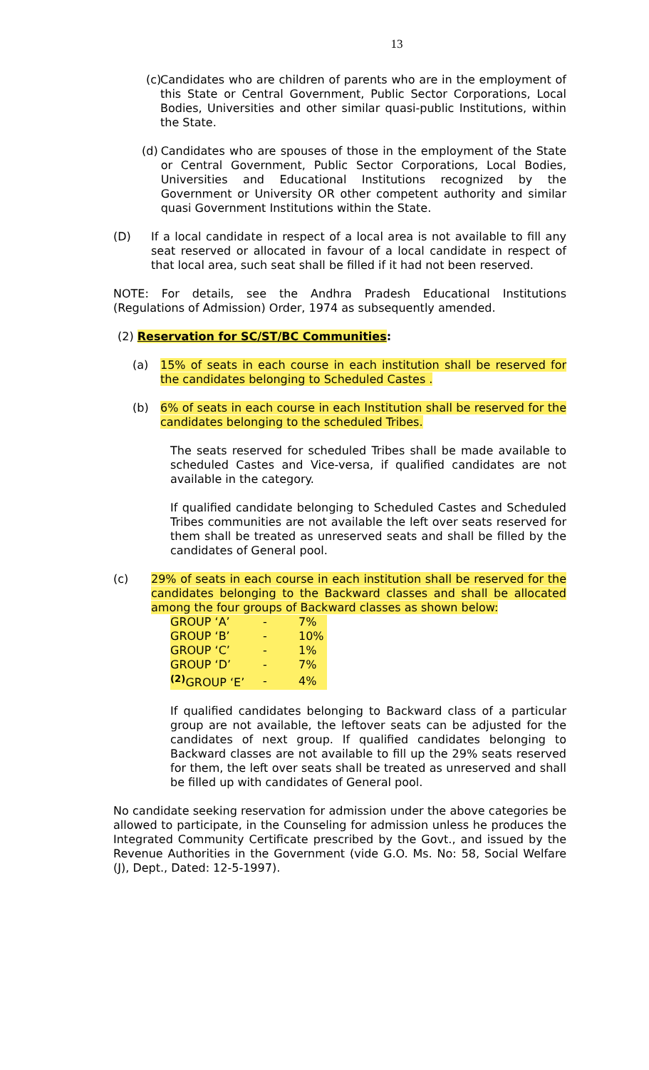13
(c)
Candidates who are children of parents who are in the employment of this State or Central Government, Public Sector Corporations, Local Bodies, Universities and other similar quasi-public Institutions, within the State.
(d) Candidates who are spouses of those in the employment of the State or Central Government, Public Sector Corporations, Local Bodies, Universities and Educational Institutions recognized by the Government or University OR other competent authority and similar quasi Government Institutions within the State.
(D) If a local candidate in respect of a local area is not available to fill any seat reserved or allocated in favour of a local candidate in respect of that local area, such seat shall be filled if it had not been reserved.
NOTE: For details, see the Andhra Pradesh Educational Institutions (Regulations of Admission) Order, 1974 as subsequently amended.
(2) Reservation for SC/ST/BC Communities:
(a) 15% of seats in each course in each institution shall be reserved for the candidates belonging to Scheduled Castes .
(b) 6% of seats in each course in each Institution shall be reserved for the candidates belonging to the scheduled Tribes.
The seats reserved for scheduled Tribes shall be made available to scheduled Castes and Vice-versa, if qualified candidates are not available in the category.
If qualified candidate belonging to Scheduled Castes and Scheduled Tribes communities are not available the left over seats reserved for them shall be treated as unreserved seats and shall be filled by the candidates of General pool.
(c) 29% of seats in each course in each institution shall be reserved for the candidates belonging to the Backward classes and shall be allocated among the four groups of Backward classes as shown below:
| GROUP ‘A’ | - | 7% |
| GROUP ‘B’ | - | 10% |
| GROUP ‘C’ | - | 1% |
| GROUP ‘D’ | - | 7% |
| <sup>(2)</sup> GROUP ‘E’ | - | 4% |
If qualified candidates belonging to Backward class of a particular group are not available, the leftover seats can be adjusted for the candidates of next group. If qualified candidates belonging to Backward classes are not available to fill up the 29% seats reserved for them, the left over seats shall be treated as unreserved and shall be filled up with candidates of General pool.
No candidate seeking reservation for admission under the above categories be allowed to participate, in the Counseling for admission unless he produces the Integrated Community Certificate prescribed by the Govt., and issued by the Revenue Authorities in the Government (vide G.O. Ms. No: 58, Social Welfare (J), Dept., Dated: 12-5-1997).